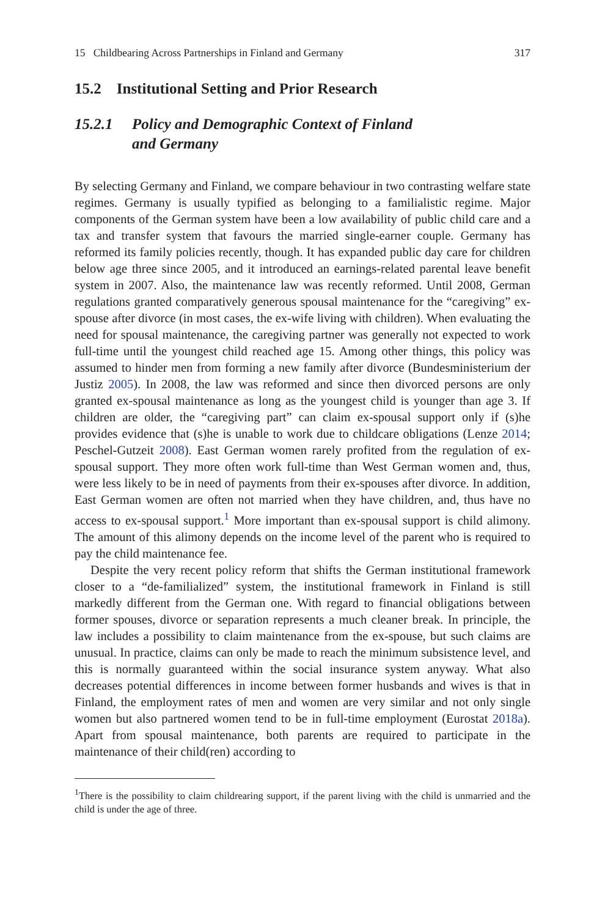15 Childbearing Across Partnerships in Finland and Germany 317
15.2 Institutional Setting and Prior Research
15.2.1 Policy and Demographic Context of Finland
and Germany
By selecting Germany and Finland, we compare behaviour in two contrasting welfare state regimes. Germany is usually typified as belonging to a familialistic regime. Major components of the German system have been a low availability of public child care and a tax and transfer system that favours the married single-earner couple. Germany has reformed its family policies recently, though. It has expanded public day care for children below age three since 2005, and it introduced an earnings-related parental leave benefit system in 2007. Also, the maintenance law was recently reformed. Until 2008, German regulations granted comparatively generous spousal maintenance for the “caregiving” ex-spouse after divorce (in most cases, the ex-wife living with children). When evaluating the need for spousal maintenance, the caregiving partner was generally not expected to work full-time until the youngest child reached age 15. Among other things, this policy was assumed to hinder men from forming a new family after divorce (Bundesministerium der Justiz 2005). In 2008, the law was reformed and since then divorced persons are only granted ex-spousal maintenance as long as the youngest child is younger than age 3. If children are older, the “caregiving part” can claim ex-spousal support only if (s)he provides evidence that (s)he is unable to work due to childcare obligations (Lenze 2014; Peschel-Gutzeit 2008). East German women rarely profited from the regulation of ex-spousal support. They more often work full-time than West German women and, thus, were less likely to be in need of payments from their ex-spouses after divorce. In addition, East German women are often not married when they have children, and, thus have no access to ex-spousal support.<sup>1</sup> More important than ex-spousal support is child alimony. The amount of this alimony depends on the income level of the parent who is required to pay the child maintenance fee.
Despite the very recent policy reform that shifts the German institutional framework closer to a “de-familialized” system, the institutional framework in Finland is still markedly different from the German one. With regard to financial obligations between former spouses, divorce or separation represents a much cleaner break. In principle, the law includes a possibility to claim maintenance from the ex-spouse, but such claims are unusual. In practice, claims can only be made to reach the minimum subsistence level, and this is normally guaranteed within the social insurance system anyway. What also decreases potential differences in income between former husbands and wives is that in Finland, the employment rates of men and women are very similar and not only single women but also partnered women tend to be in full-time employment (Eurostat 2018a). Apart from spousal maintenance, both parents are required to participate in the maintenance of their child(ren) according to
<sup>1</sup> There is the possibility to claim childrearing support, if the parent living with the child is unmarried and the child is under the age of three.